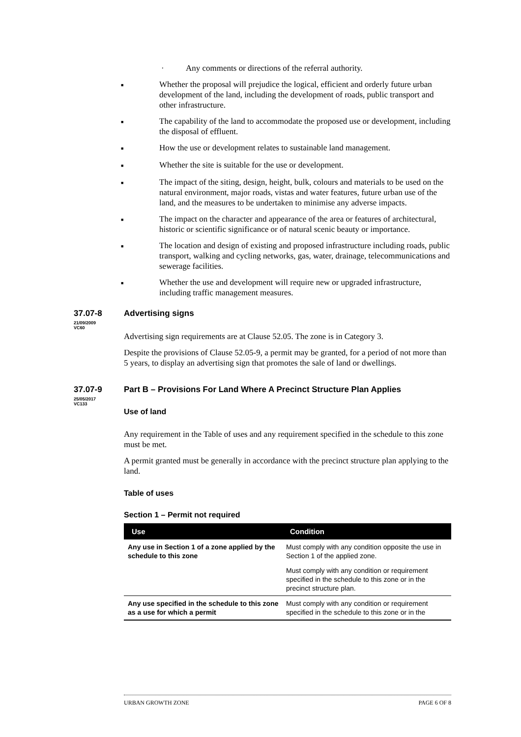· Any comments or directions of the referral authority.
■ Whether the proposal will prejudice the logical, efficient and orderly future urban development of the land, including the development of roads, public transport and other infrastructure.
■ The capability of the land to accommodate the proposed use or development, including the disposal of effluent.
■ How the use or development relates to sustainable land management.
■ Whether the site is suitable for the use or development.
■ The impact of the siting, design, height, bulk, colours and materials to be used on the natural environment, major roads, vistas and water features, future urban use of the land, and the measures to be undertaken to minimise any adverse impacts.
■ The impact on the character and appearance of the area or features of architectural, historic or scientific significance or of natural scenic beauty or importance.
■ The location and design of existing and proposed infrastructure including roads, public transport, walking and cycling networks, gas, water, drainage, telecommunications and sewerage facilities.
■ Whether the use and development will require new or upgraded infrastructure, including traffic management measures.
37.07-8
21/09/2009
VC60
Advertising signs
Advertising sign requirements are at Clause 52.05. The zone is in Category 3.
Despite the provisions of Clause 52.05-9, a permit may be granted, for a period of not more than 5 years, to display an advertising sign that promotes the sale of land or dwellings.
37.07-9
25/05/2017
VC133
Part B – Provisions For Land Where A Precinct Structure Plan Applies
Use of land
Any requirement in the Table of uses and any requirement specified in the schedule to this zone must be met.
A permit granted must be generally in accordance with the precinct structure plan applying to the land.
Table of uses
Section 1 – Permit not required
| Use | Condition |
| --- | --- |
| Any use in Section 1 of a zone applied by the schedule to this zone | Must comply with any condition opposite the use in Section 1 of the applied zone. |
| | Must comply with any condition or requirement specified in the schedule to this zone or in the precinct structure plan. |
| Any use specified in the schedule to this zone as a use for which a permit | Must comply with any condition or requirement specified in the schedule to this zone or in the |
URBAN GROWTH ZONE PAGE 6 OF 8